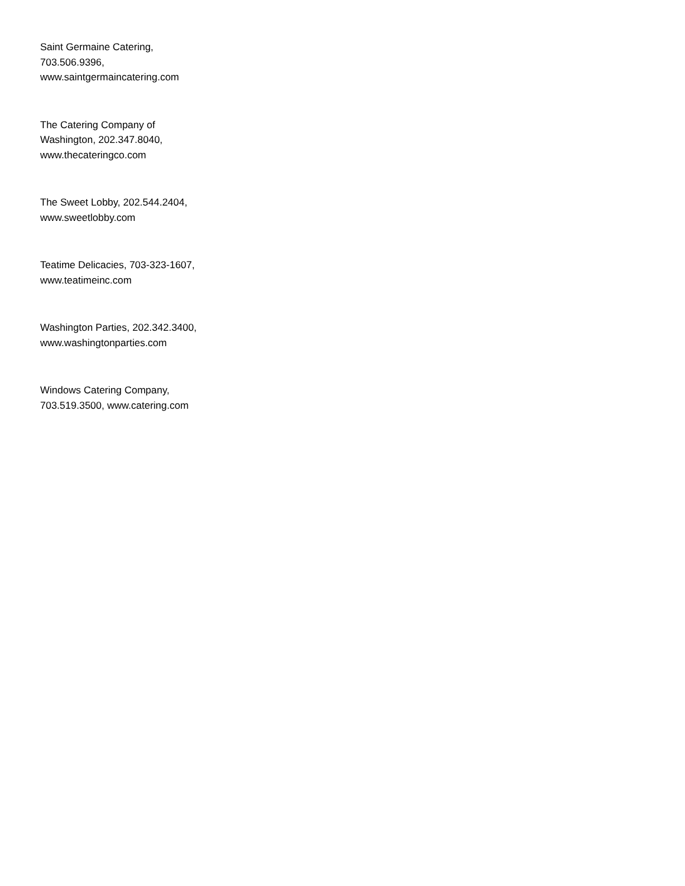Saint Germaine Catering,
703.506.9396,
www.saintgermaincatering.com
The Catering Company of
Washington, 202.347.8040,
www.thecateringco.com
The Sweet Lobby, 202.544.2404,
www.sweetlobby.com
Teatime Delicacies, 703-323-1607,
www.teatimeinc.com
Washington Parties, 202.342.3400,
www.washingtonparties.com
Windows Catering Company,
703.519.3500, www.catering.com